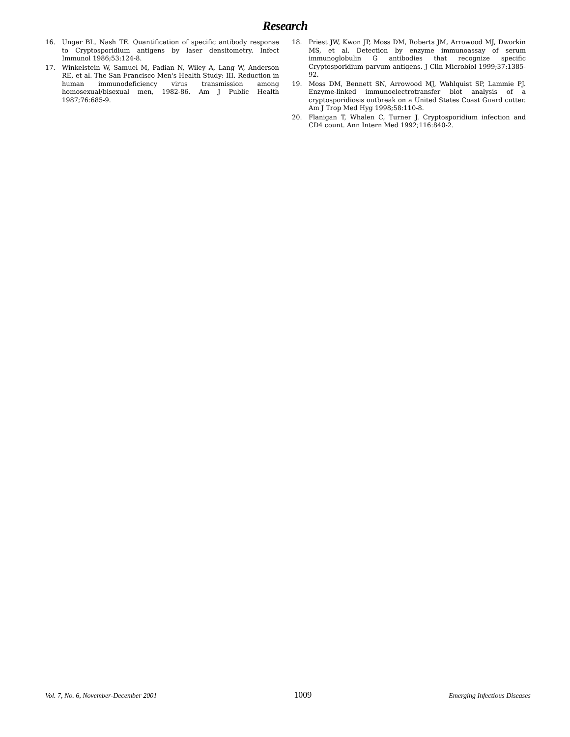Research
16. Ungar BL, Nash TE. Quantification of specific antibody response to Cryptosporidium antigens by laser densitometry. Infect Immunol 1986;53:124-8.
17. Winkelstein W, Samuel M, Padian N, Wiley A, Lang W, Anderson RE, et al. The San Francisco Men's Health Study: III. Reduction in human immunodeficiency virus transmission among homosexual/bisexual men, 1982-86. Am J Public Health 1987;76:685-9.
18. Priest JW, Kwon JP, Moss DM, Roberts JM, Arrowood MJ, Dworkin MS, et al. Detection by enzyme immunoassay of serum immunoglobulin G antibodies that recognize specific Cryptosporidium parvum antigens. J Clin Microbiol 1999;37:1385-92.
19. Moss DM, Bennett SN, Arrowood MJ, Wahlquist SP, Lammie PJ. Enzyme-linked immunoelectrotransfer blot analysis of a cryptosporidiosis outbreak on a United States Coast Guard cutter. Am J Trop Med Hyg 1998;58:110-8.
20. Flanigan T, Whalen C, Turner J. Cryptosporidium infection and CD4 count. Ann Intern Med 1992;116:840-2.
Vol. 7, No. 6, November-December 2001 1009 Emerging Infectious Diseases